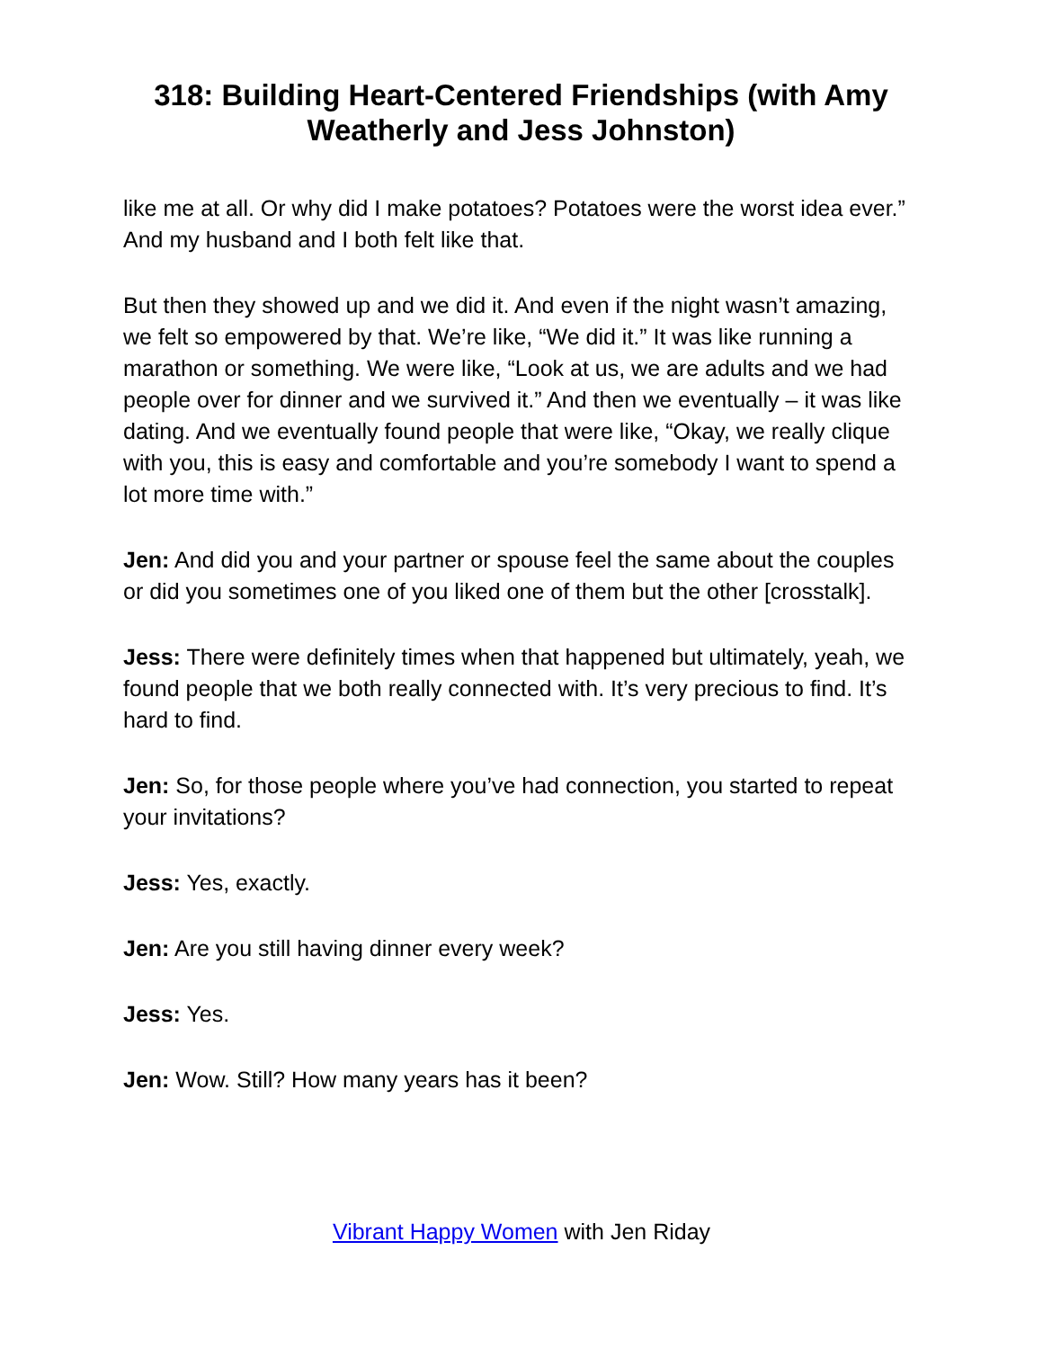318: Building Heart-Centered Friendships (with Amy Weatherly and Jess Johnston)
like me at all. Or why did I make potatoes? Potatoes were the worst idea ever.” And my husband and I both felt like that.
But then they showed up and we did it. And even if the night wasn’t amazing, we felt so empowered by that. We’re like, “We did it.” It was like running a marathon or something. We were like, “Look at us, we are adults and we had people over for dinner and we survived it.” And then we eventually – it was like dating. And we eventually found people that were like, “Okay, we really clique with you, this is easy and comfortable and you’re somebody I want to spend a lot more time with.”
Jen: And did you and your partner or spouse feel the same about the couples or did you sometimes one of you liked one of them but the other [crosstalk].
Jess: There were definitely times when that happened but ultimately, yeah, we found people that we both really connected with. It’s very precious to find. It’s hard to find.
Jen: So, for those people where you’ve had connection, you started to repeat your invitations?
Jess: Yes, exactly.
Jen: Are you still having dinner every week?
Jess: Yes.
Jen: Wow. Still? How many years has it been?
Vibrant Happy Women with Jen Riday